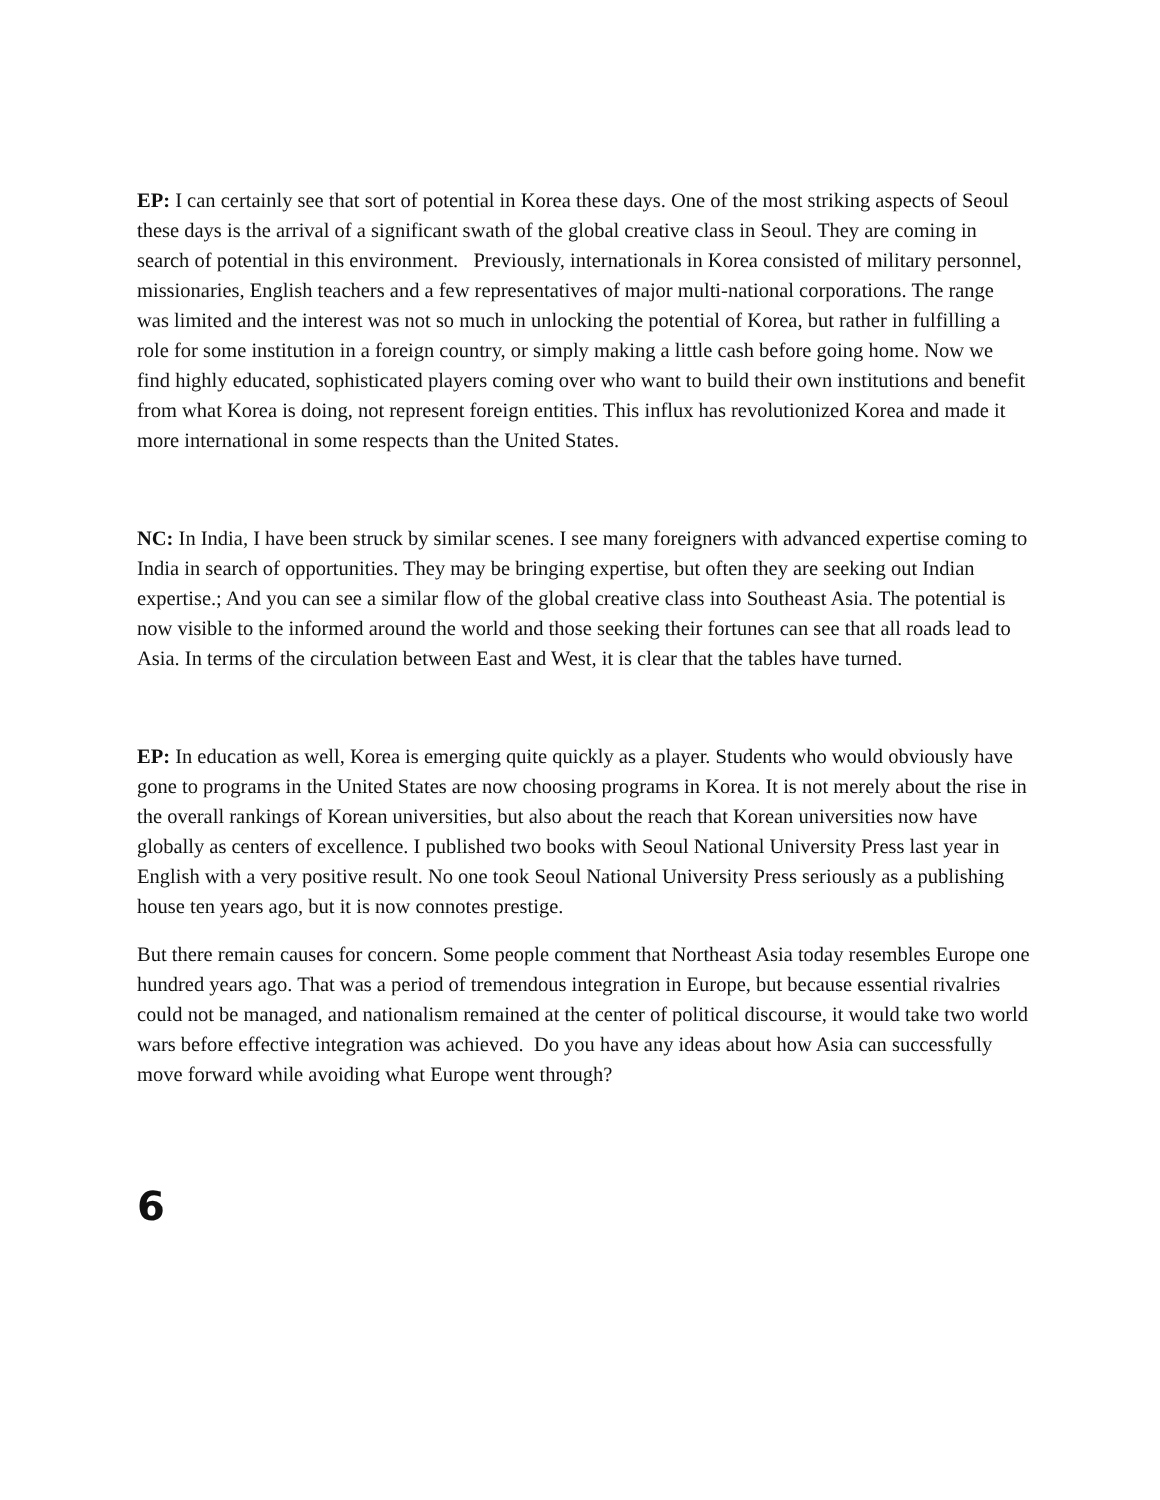EP: I can certainly see that sort of potential in Korea these days. One of the most striking aspects of Seoul these days is the arrival of a significant swath of the global creative class in Seoul. They are coming in search of potential in this environment. Previously, internationals in Korea consisted of military personnel, missionaries, English teachers and a few representatives of major multi-national corporations. The range was limited and the interest was not so much in unlocking the potential of Korea, but rather in fulfilling a role for some institution in a foreign country, or simply making a little cash before going home. Now we find highly educated, sophisticated players coming over who want to build their own institutions and benefit from what Korea is doing, not represent foreign entities. This influx has revolutionized Korea and made it more international in some respects than the United States.
NC: In India, I have been struck by similar scenes. I see many foreigners with advanced expertise coming to India in search of opportunities. They may be bringing expertise, but often they are seeking out Indian expertise.; And you can see a similar flow of the global creative class into Southeast Asia. The potential is now visible to the informed around the world and those seeking their fortunes can see that all roads lead to Asia. In terms of the circulation between East and West, it is clear that the tables have turned.
EP: In education as well, Korea is emerging quite quickly as a player. Students who would obviously have gone to programs in the United States are now choosing programs in Korea. It is not merely about the rise in the overall rankings of Korean universities, but also about the reach that Korean universities now have globally as centers of excellence. I published two books with Seoul National University Press last year in English with a very positive result. No one took Seoul National University Press seriously as a publishing house ten years ago, but it is now connotes prestige.
But there remain causes for concern. Some people comment that Northeast Asia today resembles Europe one hundred years ago. That was a period of tremendous integration in Europe, but because essential rivalries could not be managed, and nationalism remained at the center of political discourse, it would take two world wars before effective integration was achieved. Do you have any ideas about how Asia can successfully move forward while avoiding what Europe went through?
6